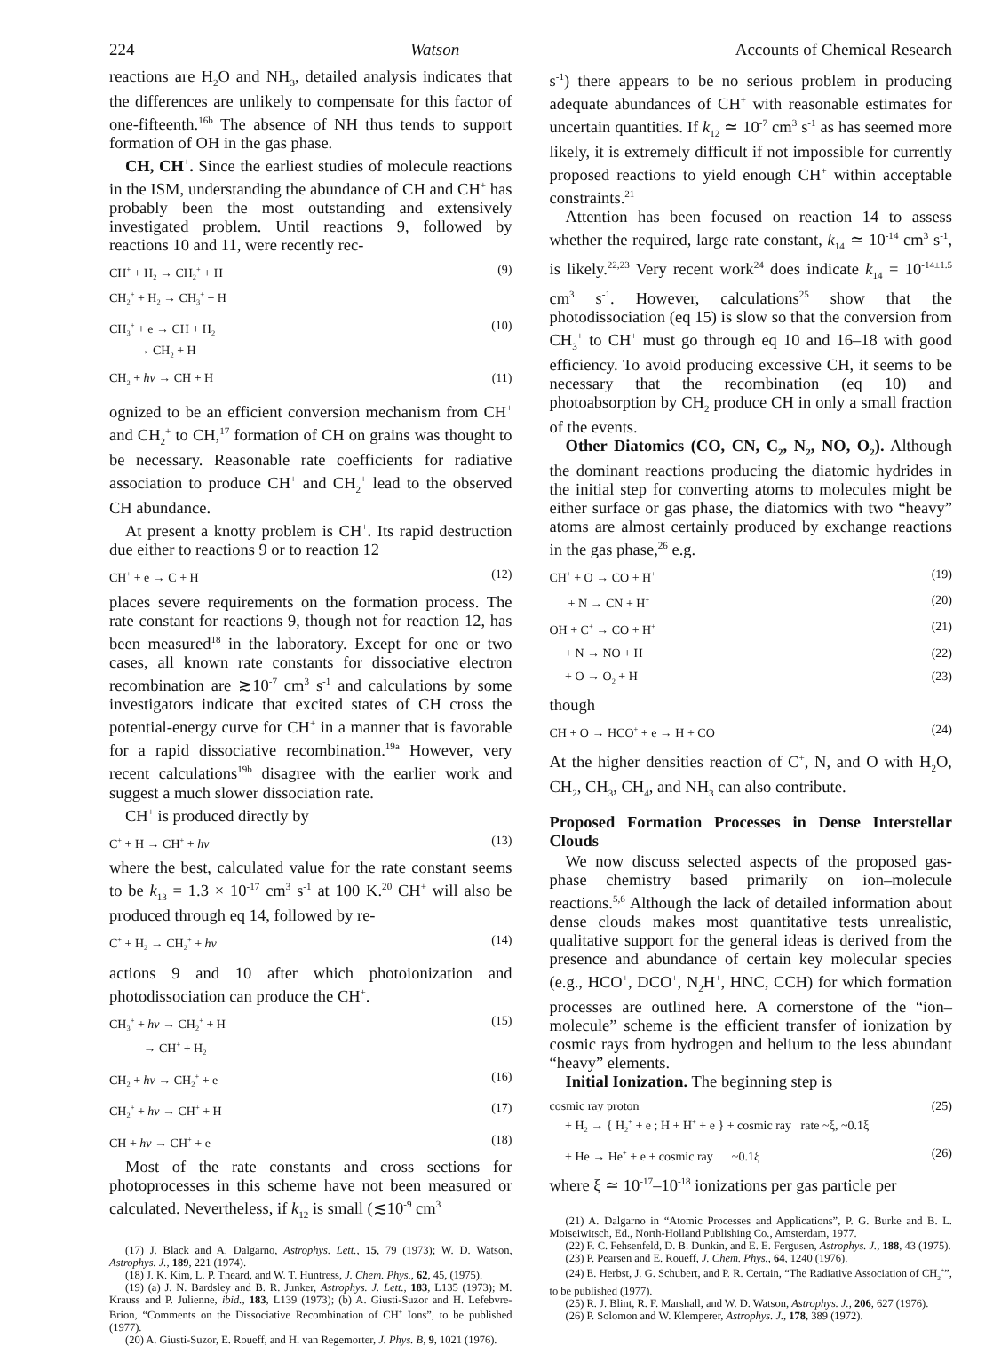224 Watson Accounts of Chemical Research
reactions are H<sub>2</sub>O and NH<sub>3</sub>, detailed analysis indicates that the differences are unlikely to compensate for this factor of one-fifteenth.<sup>16b</sup> The absence of NH thus tends to support formation of OH in the gas phase.
CH, CH<sup>+</sup>. Since the earliest studies of molecule reactions in the ISM, understanding the abundance of CH and CH<sup>+</sup> has probably been the most outstanding and extensively investigated problem. Until reactions 9, followed by reactions 10 and 11, were recently rec-
CH<sup>+</sup> + H<sub>2</sub> → CH<sub>2</sub><sup>+</sup> + H
CH<sub>2</sub><sup>+</sup> + H<sub>2</sub> → CH<sub>3</sub><sup>+</sup> + H (9)
CH<sub>3</sub><sup>+</sup> + e → CH + H<sub>2</sub>
→ CH<sub>2</sub> + H (10)
CH<sub>2</sub> + hν → CH + H (11)
ognized to be an efficient conversion mechanism from CH<sup>+</sup> and CH<sub>2</sub><sup>+</sup> to CH,<sup>17</sup> formation of CH on grains was thought to be necessary. Reasonable rate coefficients for radiative association to produce CH<sup>+</sup> and CH<sub>2</sub><sup>+</sup> lead to the observed CH abundance.
At present a knotty problem is CH<sup>+</sup>. Its rapid destruction due either to reactions 9 or to reaction 12
CH<sup>+</sup> + e → C + H (12)
places severe requirements on the formation process. The rate constant for reactions 9, though not for reaction 12, has been measured<sup>18</sup> in the laboratory. Except for one or two cases, all known rate constants for dissociative electron recombination are ≳10<sup>-7</sup> cm<sup>3</sup> s<sup>-1</sup> and calculations by some investigators indicate that excited states of CH cross the potential-energy curve for CH<sup>+</sup> in a manner that is favorable for a rapid dissociative recombination.<sup>19a</sup> However, very recent calculations<sup>19b</sup> disagree with the earlier work and suggest a much slower dissociation rate.
CH<sup>+</sup> is produced directly by
C<sup>+</sup> + H → CH<sup>+</sup> + hν (13)
where the best, calculated value for the rate constant seems to be k<sub>13</sub> = 1.3 × 10<sup>-17</sup> cm<sup>3</sup> s<sup>-1</sup> at 100 K.<sup>20</sup> CH<sup>+</sup> will also be produced through eq 14, followed by re-
C<sup>+</sup> + H<sub>2</sub> → CH<sub>2</sub><sup>+</sup> + hν (14)
actions 9 and 10 after which photoionization and photodissociation can produce the CH<sup>+</sup>.
CH<sub>3</sub><sup>+</sup> + hν → CH<sub>2</sub><sup>+</sup> + H
→ CH<sup>+</sup> + H<sub>2</sub> (15)
CH<sub>2</sub> + hν → CH<sub>2</sub><sup>+</sup> + e (16)
CH<sub>2</sub><sup>+</sup> + hν → CH<sup>+</sup> + H (17)
CH + hν → CH<sup>+</sup> + e (18)
Most of the rate constants and cross sections for photoprocesses in this scheme have not been measured or calculated. Nevertheless, if k<sub>12</sub> is small (≲10<sup>-9</sup> cm<sup>3</sup>
(17) J. Black and A. Dalgarno, Astrophys. Lett., 15, 79 (1973); W. D. Watson, Astrophys. J., 189, 221 (1974).
(18) J. K. Kim, L. P. Theard, and W. T. Huntress, J. Chem. Phys., 62, 45, (1975).
(19) (a) J. N. Bardsley and B. R. Junker, Astrophys. J. Lett., 183, L135 (1973); M. Krauss and P. Julienne, ibid., 183, L139 (1973); (b) A. Giusti-Suzor and H. Lefebvre-Brion, “Comments on the Dissociative Recombination of CH<sup>+</sup> Ions”, to be published (1977).
(20) A. Giusti-Suzor, E. Roueff, and H. van Regemorter, J. Phys. B, 9, 1021 (1976).
s<sup>-1</sup>) there appears to be no serious problem in producing adequate abundances of CH<sup>+</sup> with reasonable estimates for uncertain quantities. If k<sub>12</sub> ≃ 10<sup>-7</sup> cm<sup>3</sup> s<sup>-1</sup> as has seemed more likely, it is extremely difficult if not impossible for currently proposed reactions to yield enough CH<sup>+</sup> within acceptable constraints.<sup>21</sup>
Attention has been focused on reaction 14 to assess whether the required, large rate constant, k<sub>14</sub> ≃ 10<sup>-14</sup> cm<sup>3</sup> s<sup>-1</sup>, is likely.<sup>22,23</sup> Very recent work<sup>24</sup> does indicate k<sub>14</sub> = 10<sup>-14±1.5</sup> cm<sup>3</sup> s<sup>-1</sup>. However, calculations<sup>25</sup> show that the photodissociation (eq 15) is slow so that the conversion from CH<sub>3</sub><sup>+</sup> to CH<sup>+</sup> must go through eq 10 and 16–18 with good efficiency. To avoid producing excessive CH, it seems to be necessary that the recombination (eq 10) and photoabsorption by CH<sub>2</sub> produce CH in only a small fraction of the events.
Other Diatomics (CO, CN, C<sub>2</sub>, N<sub>2</sub>, NO, O<sub>2</sub>). Although the dominant reactions producing the diatomic hydrides in the initial step for converting atoms to molecules might be either surface or gas phase, the diatomics with two “heavy” atoms are almost certainly produced by exchange reactions in the gas phase,<sup>26</sup> e.g.
CH<sup>+</sup> + O → CO + H<sup>+</sup> (19)
+ N → CN + H<sup>+</sup> (20)
OH + C<sup>+</sup> → CO + H<sup>+</sup> (21)
+ N → NO + H (22)
+ O → O<sub>2</sub> + H (23)
though
CH + O → HCO<sup>+</sup> + e → H + CO (24)
At the higher densities reaction of C<sup>+</sup>, N, and O with H<sub>2</sub>O, CH<sub>2</sub>, CH<sub>3</sub>, CH<sub>4</sub>, and NH<sub>3</sub> can also contribute.
Proposed Formation Processes in Dense Interstellar Clouds
We now discuss selected aspects of the proposed gas-phase chemistry based primarily on ion–molecule reactions.<sup>5,6</sup> Although the lack of detailed information about dense clouds makes most quantitative tests unrealistic, qualitative support for the general ideas is derived from the presence and abundance of certain key molecular species (e.g., HCO<sup>+</sup>, DCO<sup>+</sup>, N<sub>2</sub>H<sup>+</sup>, HNC, CCH) for which formation processes are outlined here. A cornerstone of the “ion–molecule” scheme is the efficient transfer of ionization by cosmic rays from hydrogen and helium to the less abundant “heavy” elements.
Initial Ionization. The beginning step is
cosmic ray proton
+ H<sub>2</sub> → { H<sub>2</sub><sup>+</sup> + e ; H + H<sup>+</sup> + e } + cosmic ray rate ~ξ, ~0.1ξ (25)
+ He → He<sup>+</sup> + e + cosmic ray ~0.1ξ (26)
where ξ ≃ 10<sup>-17</sup>–10<sup>-18</sup> ionizations per gas particle per
(21) A. Dalgarno in “Atomic Processes and Applications”, P. G. Burke and B. L. Moiseiwitsch, Ed., North-Holland Publishing Co., Amsterdam, 1977.
(22) F. C. Fehsenfeld, D. B. Dunkin, and E. E. Fergusen, Astrophys. J., 188, 43 (1975).
(23) P. Pearsen and E. Roueff, J. Chem. Phys., 64, 1240 (1976).
(24) E. Herbst, J. G. Schubert, and P. R. Certain, “The Radiative Association of CH<sub>2</sub><sup>+</sup>”, to be published (1977).
(25) R. J. Blint, R. F. Marshall, and W. D. Watson, Astrophys. J., 206, 627 (1976).
(26) P. Solomon and W. Klemperer, Astrophys. J., 178, 389 (1972).